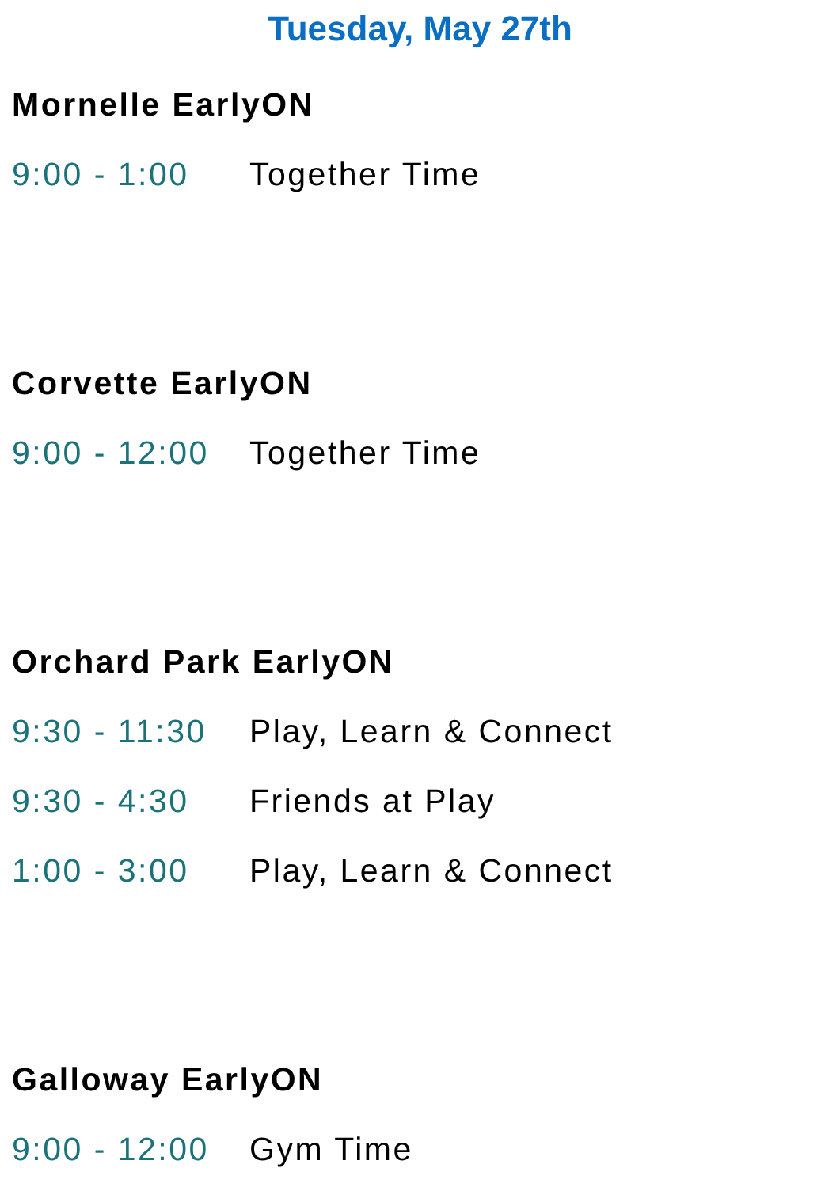Tuesday, May 27th
Mornelle EarlyON
9:00 - 1:00 Together Time
Corvette EarlyON
9:00 - 12:00 Together Time
Orchard Park EarlyON
9:30 - 11:30 Play, Learn & Connect
9:30 - 4:30 Friends at Play
1:00 - 3:00 Play, Learn & Connect
Galloway EarlyON
9:00 - 12:00 Gym Time